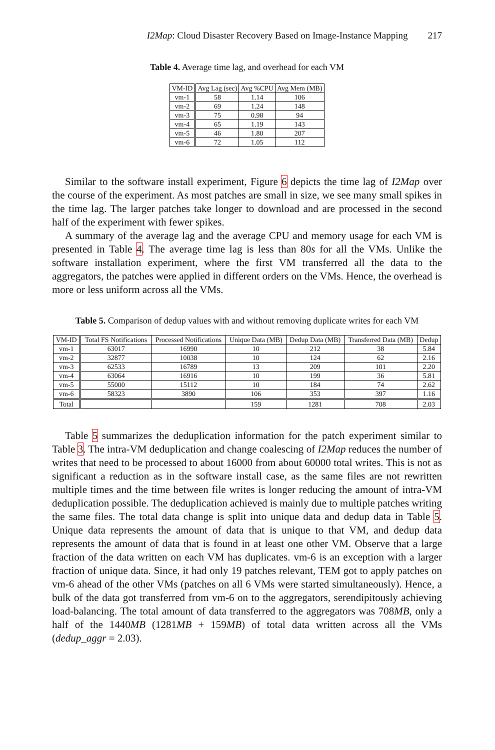I2Map: Cloud Disaster Recovery Based on Image-Instance Mapping 217
Table 4. Average time lag, and overhead for each VM
| VM-ID | Avg Lag (sec) | Avg %CPU | Avg Mem (MB) |
| --- | --- | --- | --- |
| vm-1 | 58 | 1.14 | 106 |
| vm-2 | 69 | 1.24 | 148 |
| vm-3 | 75 | 0.98 | 94 |
| vm-4 | 65 | 1.19 | 143 |
| vm-5 | 46 | 1.80 | 207 |
| vm-6 | 72 | 1.05 | 112 |
Similar to the software install experiment, Figure 6 depicts the time lag of I2Map over the course of the experiment. As most patches are small in size, we see many small spikes in the time lag. The larger patches take longer to download and are processed in the second half of the experiment with fewer spikes.
A summary of the average lag and the average CPU and memory usage for each VM is presented in Table 4. The average time lag is less than 80s for all the VMs. Unlike the software installation experiment, where the first VM transferred all the data to the aggregators, the patches were applied in different orders on the VMs. Hence, the overhead is more or less uniform across all the VMs.
Table 5. Comparison of dedup values with and without removing duplicate writes for each VM
| VM-ID | Total FS Notifications | Processed Notifications | Unique Data (MB) | Dedup Data (MB) | Transferred Data (MB) | Dedup |
| --- | --- | --- | --- | --- | --- | --- |
| vm-1 | 63017 | 16990 | 10 | 212 | 38 | 5.84 |
| vm-2 | 32877 | 10038 | 10 | 124 | 62 | 2.16 |
| vm-3 | 62533 | 16789 | 13 | 209 | 101 | 2.20 |
| vm-4 | 63064 | 16916 | 10 | 199 | 36 | 5.81 |
| vm-5 | 55000 | 15112 | 10 | 184 | 74 | 2.62 |
| vm-6 | 58323 | 3890 | 106 | 353 | 397 | 1.16 |
| Total | | | 159 | 1281 | 708 | 2.03 |
Table 5 summarizes the deduplication information for the patch experiment similar to Table 3. The intra-VM deduplication and change coalescing of I2Map reduces the number of writes that need to be processed to about 16000 from about 60000 total writes. This is not as significant a reduction as in the software install case, as the same files are not rewritten multiple times and the time between file writes is longer reducing the amount of intra-VM deduplication possible. The deduplication achieved is mainly due to multiple patches writing the same files. The total data change is split into unique data and dedup data in Table 5. Unique data represents the amount of data that is unique to that VM, and dedup data represents the amount of data that is found in at least one other VM. Observe that a large fraction of the data written on each VM has duplicates. vm-6 is an exception with a larger fraction of unique data. Since, it had only 19 patches relevant, TEM got to apply patches on vm-6 ahead of the other VMs (patches on all 6 VMs were started simultaneously). Hence, a bulk of the data got transferred from vm-6 on to the aggregators, serendipitously achieving load-balancing. The total amount of data transferred to the aggregators was 708MB, only a half of the 1440MB (1281MB + 159MB) of total data written across all the VMs (dedup_aggr = 2.03).